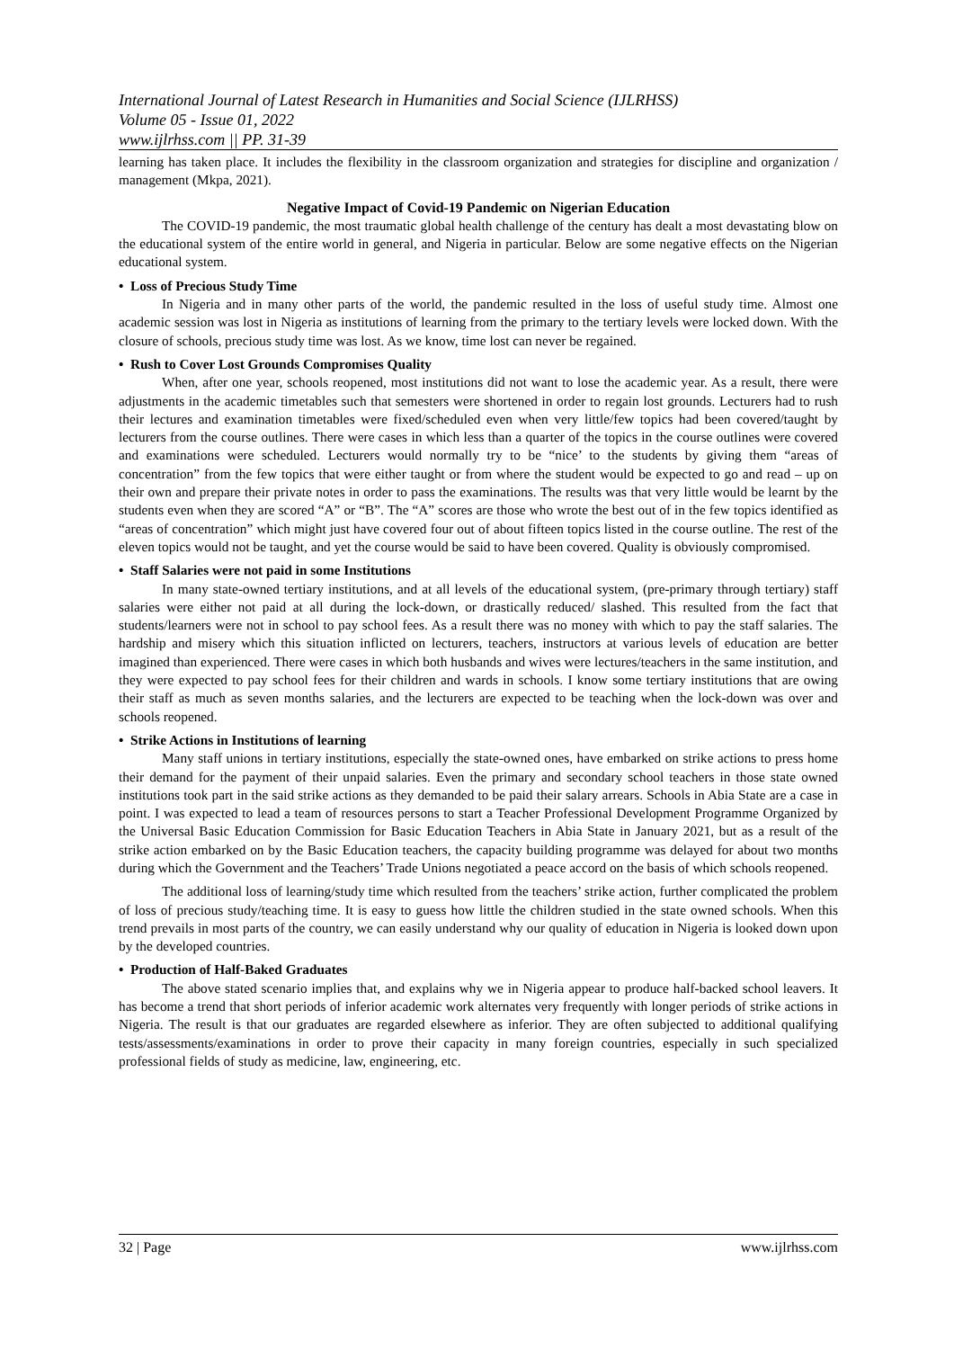International Journal of Latest Research in Humanities and Social Science (IJLRHSS)
Volume 05 - Issue 01, 2022
www.ijlrhss.com || PP. 31-39
learning has taken place. It includes the flexibility in the classroom organization and strategies for discipline and organization / management (Mkpa, 2021).
Negative Impact of Covid-19 Pandemic on Nigerian Education
The COVID-19 pandemic, the most traumatic global health challenge of the century has dealt a most devastating blow on the educational system of the entire world in general, and Nigeria in particular. Below are some negative effects on the Nigerian educational system.
• Loss of Precious Study Time
In Nigeria and in many other parts of the world, the pandemic resulted in the loss of useful study time. Almost one academic session was lost in Nigeria as institutions of learning from the primary to the tertiary levels were locked down. With the closure of schools, precious study time was lost. As we know, time lost can never be regained.
• Rush to Cover Lost Grounds Compromises Quality
When, after one year, schools reopened, most institutions did not want to lose the academic year. As a result, there were adjustments in the academic timetables such that semesters were shortened in order to regain lost grounds. Lecturers had to rush their lectures and examination timetables were fixed/scheduled even when very little/few topics had been covered/taught by lecturers from the course outlines. There were cases in which less than a quarter of the topics in the course outlines were covered and examinations were scheduled. Lecturers would normally try to be “nice’ to the students by giving them “areas of concentration” from the few topics that were either taught or from where the student would be expected to go and read – up on their own and prepare their private notes in order to pass the examinations. The results was that very little would be learnt by the students even when they are scored “A” or “B”. The “A” scores are those who wrote the best out of in the few topics identified as “areas of concentration” which might just have covered four out of about fifteen topics listed in the course outline. The rest of the eleven topics would not be taught, and yet the course would be said to have been covered. Quality is obviously compromised.
• Staff Salaries were not paid in some Institutions
In many state-owned tertiary institutions, and at all levels of the educational system, (pre-primary through tertiary) staff salaries were either not paid at all during the lock-down, or drastically reduced/ slashed. This resulted from the fact that students/learners were not in school to pay school fees. As a result there was no money with which to pay the staff salaries. The hardship and misery which this situation inflicted on lecturers, teachers, instructors at various levels of education are better imagined than experienced. There were cases in which both husbands and wives were lectures/teachers in the same institution, and they were expected to pay school fees for their children and wards in schools. I know some tertiary institutions that are owing their staff as much as seven months salaries, and the lecturers are expected to be teaching when the lock-down was over and schools reopened.
• Strike Actions in Institutions of learning
Many staff unions in tertiary institutions, especially the state-owned ones, have embarked on strike actions to press home their demand for the payment of their unpaid salaries. Even the primary and secondary school teachers in those state owned institutions took part in the said strike actions as they demanded to be paid their salary arrears. Schools in Abia State are a case in point. I was expected to lead a team of resources persons to start a Teacher Professional Development Programme Organized by the Universal Basic Education Commission for Basic Education Teachers in Abia State in January 2021, but as a result of the strike action embarked on by the Basic Education teachers, the capacity building programme was delayed for about two months during which the Government and the Teachers’ Trade Unions negotiated a peace accord on the basis of which schools reopened.
The additional loss of learning/study time which resulted from the teachers’ strike action, further complicated the problem of loss of precious study/teaching time. It is easy to guess how little the children studied in the state owned schools. When this trend prevails in most parts of the country, we can easily understand why our quality of education in Nigeria is looked down upon by the developed countries.
• Production of Half-Baked Graduates
The above stated scenario implies that, and explains why we in Nigeria appear to produce half-backed school leavers. It has become a trend that short periods of inferior academic work alternates very frequently with longer periods of strike actions in Nigeria. The result is that our graduates are regarded elsewhere as inferior. They are often subjected to additional qualifying tests/assessments/examinations in order to prove their capacity in many foreign countries, especially in such specialized professional fields of study as medicine, law, engineering, etc.
32 | Page www.ijlrhss.com